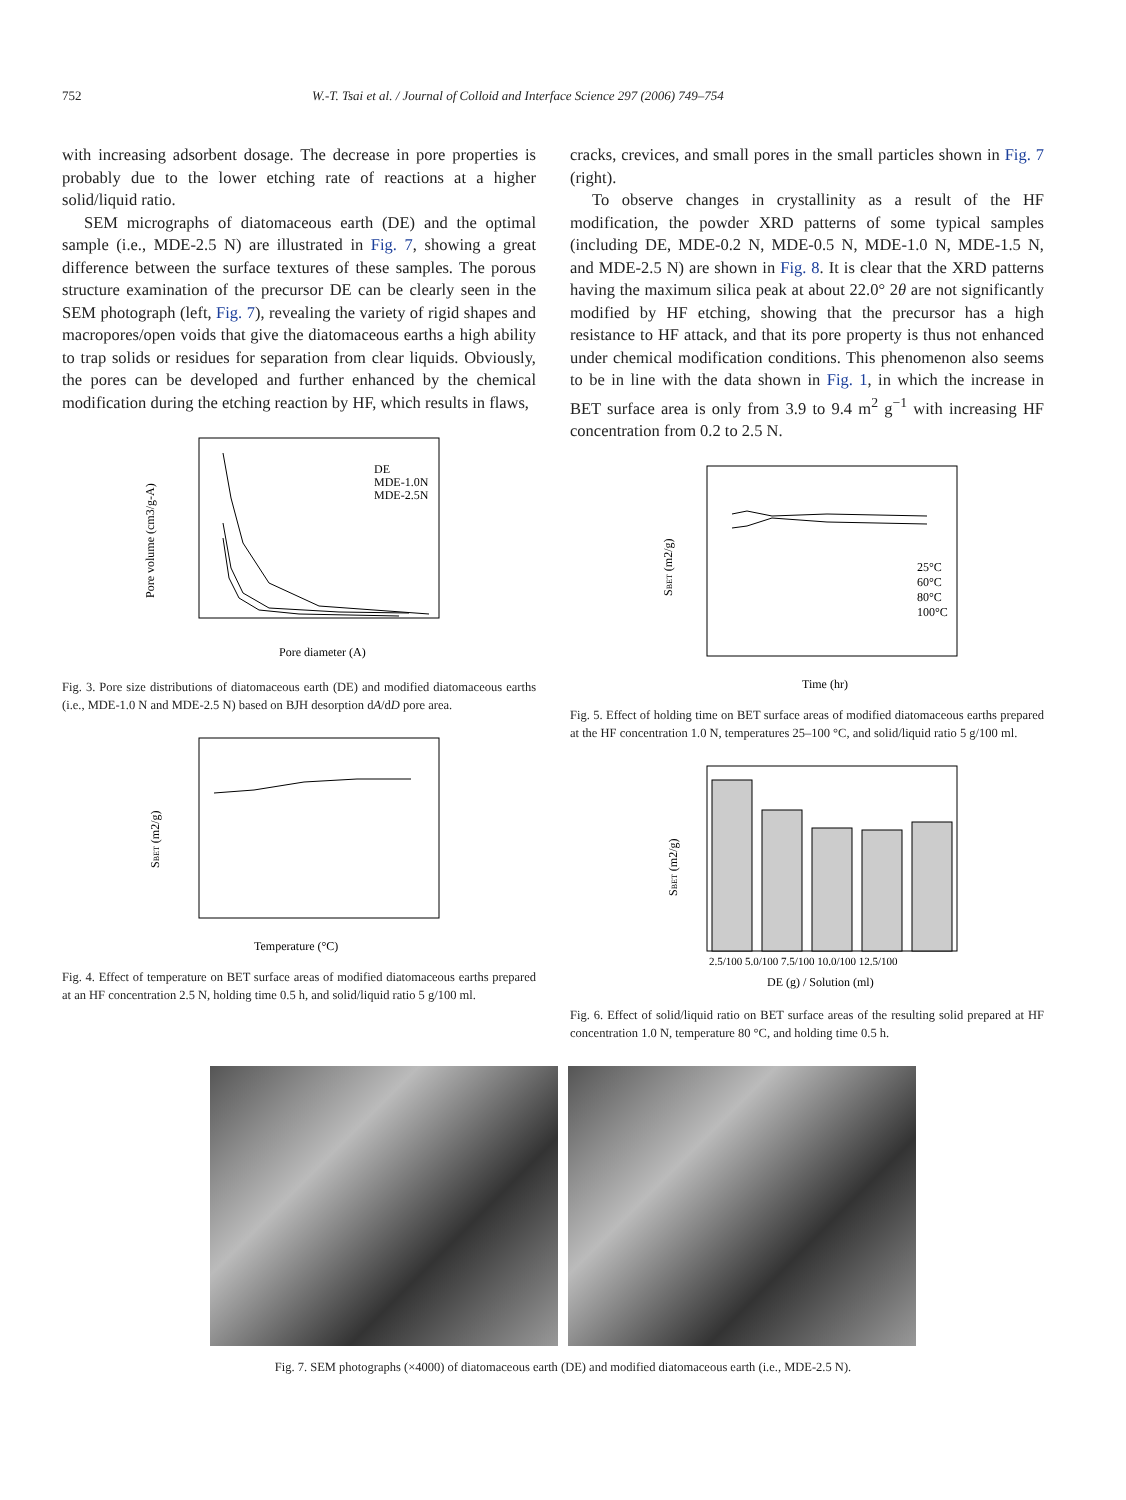752 W.-T. Tsai et al. / Journal of Colloid and Interface Science 297 (2006) 749–754
with increasing adsorbent dosage. The decrease in pore properties is probably due to the lower etching rate of reactions at a higher solid/liquid ratio.
SEM micrographs of diatomaceous earth (DE) and the optimal sample (i.e., MDE-2.5 N) are illustrated in Fig. 7, showing a great difference between the surface textures of these samples. The porous structure examination of the precursor DE can be clearly seen in the SEM photograph (left, Fig. 7), revealing the variety of rigid shapes and macropores/open voids that give the diatomaceous earths a high ability to trap solids or residues for separation from clear liquids. Obviously, the pores can be developed and further enhanced by the chemical modification during the etching reaction by HF, which results in flaws,
DE
MDE-1.0N
MDE-2.5N
Pore diameter (A)
Pore volume (cm3/g-A)
Fig. 3. Pore size distributions of diatomaceous earth (DE) and modified diatomaceous earths (i.e., MDE-1.0 N and MDE-2.5 N) based on BJH desorption dA/dD pore area.
Temperature (°C)
SBET (m2/g)
Fig. 4. Effect of temperature on BET surface areas of modified diatomaceous earths prepared at an HF concentration 2.5 N, holding time 0.5 h, and solid/liquid ratio 5 g/100 ml.
cracks, crevices, and small pores in the small particles shown in Fig. 7 (right).
To observe changes in crystallinity as a result of the HF modification, the powder XRD patterns of some typical samples (including DE, MDE-0.2 N, MDE-0.5 N, MDE-1.0 N, MDE-1.5 N, and MDE-2.5 N) are shown in Fig. 8. It is clear that the XRD patterns having the maximum silica peak at about 22.0° 2θ are not significantly modified by HF etching, showing that the precursor has a high resistance to HF attack, and that its pore property is thus not enhanced under chemical modification conditions. This phenomenon also seems to be in line with the data shown in Fig. 1, in which the increase in BET surface area is only from 3.9 to 9.4 m<sup>2</sup> g<sup>−1</sup> with increasing HF concentration from 0.2 to 2.5 N.
25°C
60°C
80°C
100°C
Time (hr)
SBET (m2/g)
Fig. 5. Effect of holding time on BET surface areas of modified diatomaceous earths prepared at the HF concentration 1.0 N, temperatures 25–100 °C, and solid/liquid ratio 5 g/100 ml.
2.5/100 5.0/100 7.5/100 10.0/100 12.5/100
DE (g) / Solution (ml)
SBET (m2/g)
Fig. 6. Effect of solid/liquid ratio on BET surface areas of the resulting solid prepared at HF concentration 1.0 N, temperature 80 °C, and holding time 0.5 h.
Fig. 7. SEM photographs (×4000) of diatomaceous earth (DE) and modified diatomaceous earth (i.e., MDE-2.5 N).